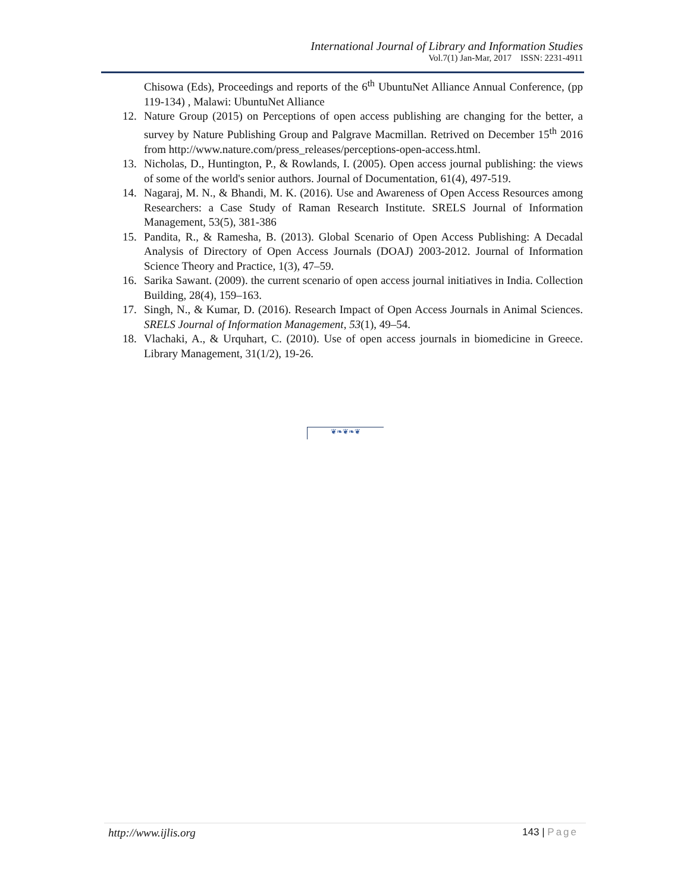International Journal of Library and Information Studies
Vol.7(1) Jan-Mar, 2017 ISSN: 2231-4911
Chisowa (Eds), Proceedings and reports of the 6<sup>th</sup> UbuntuNet Alliance Annual Conference, (pp 119-134) , Malawi: UbuntuNet Alliance
12. Nature Group (2015) on Perceptions of open access publishing are changing for the better, a survey by Nature Publishing Group and Palgrave Macmillan. Retrived on December 15<sup>th</sup> 2016 from http://www.nature.com/press_releases/perceptions-open-access.html.
13. Nicholas, D., Huntington, P., & Rowlands, I. (2005). Open access journal publishing: the views of some of the world's senior authors. Journal of Documentation, 61(4), 497-519.
14. Nagaraj, M. N., & Bhandi, M. K. (2016). Use and Awareness of Open Access Resources among Researchers: a Case Study of Raman Research Institute. SRELS Journal of Information Management, 53(5), 381-386
15. Pandita, R., & Ramesha, B. (2013). Global Scenario of Open Access Publishing: A Decadal Analysis of Directory of Open Access Journals (DOAJ) 2003-2012. Journal of Information Science Theory and Practice, 1(3), 47–59.
16. Sarika Sawant. (2009). the current scenario of open access journal initiatives in India. Collection Building, 28(4), 159–163.
17. Singh, N., & Kumar, D. (2016). Research Impact of Open Access Journals in Animal Sciences. SRELS Journal of Information Management, 53(1), 49–54.
18. Vlachaki, A., & Urquhart, C. (2010). Use of open access journals in biomedicine in Greece. Library Management, 31(1/2), 19-26.
❦❧❦❧❦
http://www.ijlis.org 143 | Page